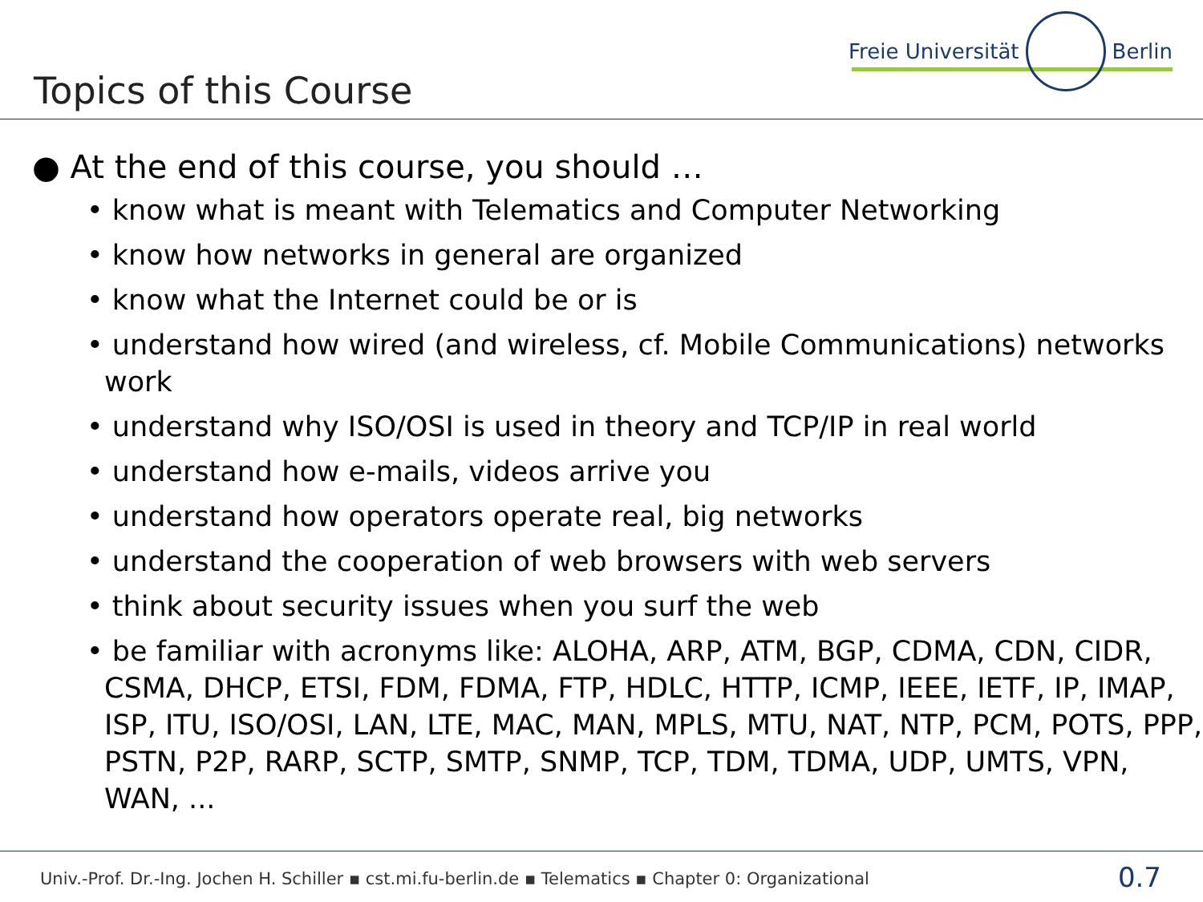Topics of this Course
Freie Universität Berlin
● At the end of this course, you should …
• know what is meant with Telematics and Computer Networking
• know how networks in general are organized
• know what the Internet could be or is
• understand how wired (and wireless, cf. Mobile Communications) networks work
• understand why ISO/OSI is used in theory and TCP/IP in real world
• understand how e-mails, videos arrive you
• understand how operators operate real, big networks
• understand the cooperation of web browsers with web servers
• think about security issues when you surf the web
• be familiar with acronyms like: ALOHA, ARP, ATM, BGP, CDMA, CDN, CIDR, CSMA, DHCP, ETSI, FDM, FDMA, FTP, HDLC, HTTP, ICMP, IEEE, IETF, IP, IMAP, ISP, ITU, ISO/OSI, LAN, LTE, MAC, MAN, MPLS, MTU, NAT, NTP, PCM, POTS, PPP, PSTN, P2P, RARP, SCTP, SMTP, SNMP, TCP, TDM, TDMA, UDP, UMTS, VPN, WAN, ...
Univ.-Prof. Dr.-Ing. Jochen H. Schiller ▪ cst.mi.fu-berlin.de ▪ Telematics ▪ Chapter 0: Organizational 0.7